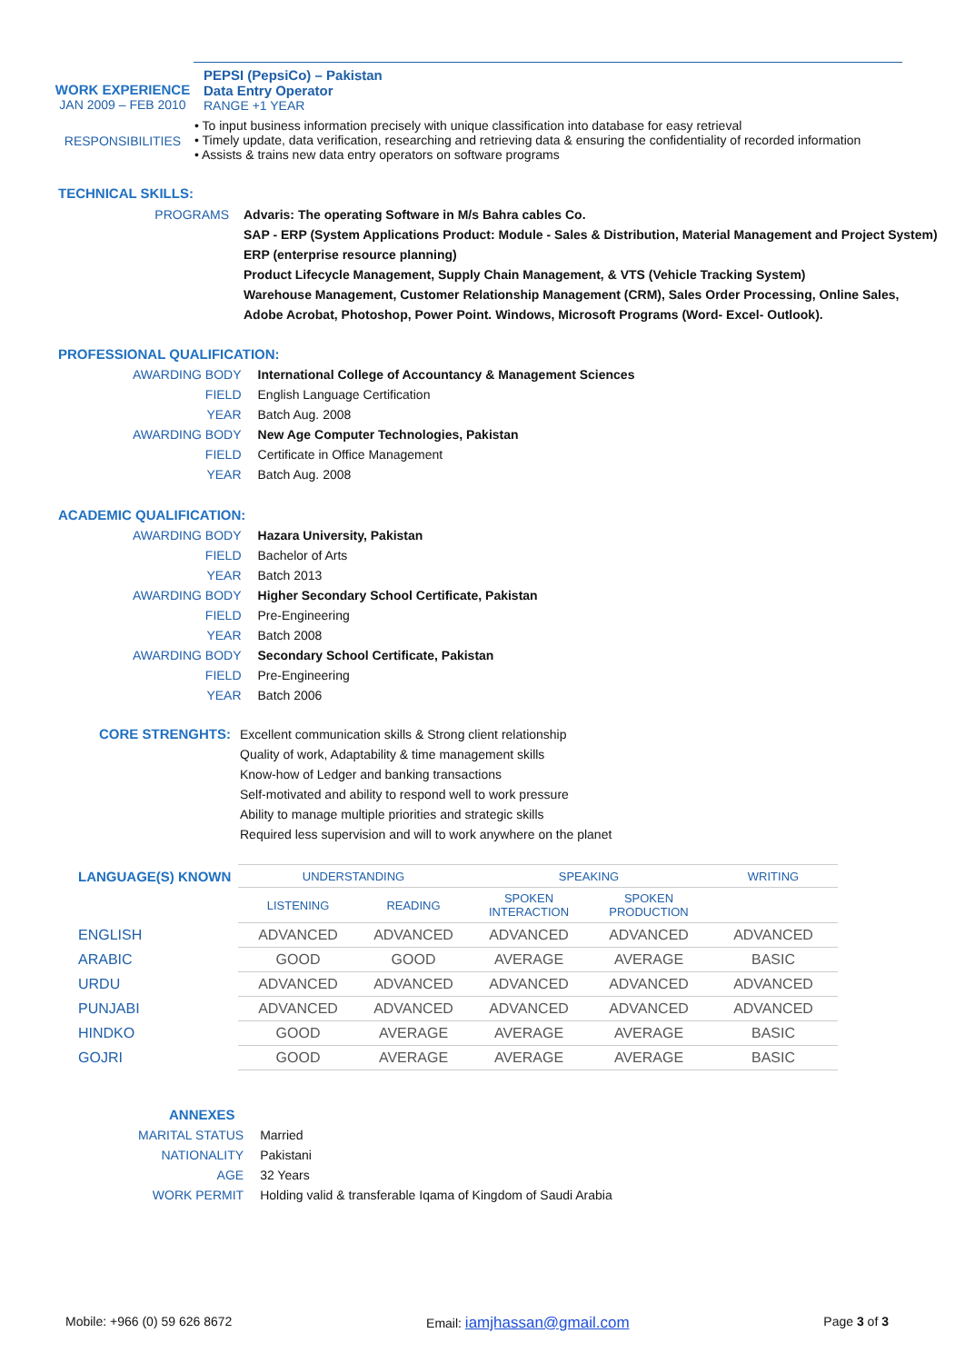WORK EXPERIENCE
JAN 2009 – FEB 2010
RESPONSIBILITIES
PEPSI (PepsiCo) – Pakistan
Data Entry Operator
RANGE +1 YEAR
• To input business information precisely with unique classification into database for easy retrieval
• Timely update, data verification, researching and retrieving data & ensuring the confidentiality of recorded information
• Assists & trains new data entry operators on software programs
TECHNICAL SKILLS:
PROGRAMS Advaris: The operating Software in M/s Bahra cables Co.
SAP - ERP (System Applications Product: Module - Sales & Distribution, Material Management and Project System)
ERP (enterprise resource planning)
Product Lifecycle Management, Supply Chain Management, & VTS (Vehicle Tracking System)
Warehouse Management, Customer Relationship Management (CRM), Sales Order Processing, Online Sales,
Adobe Acrobat, Photoshop, Power Point. Windows, Microsoft Programs (Word- Excel- Outlook).
PROFESSIONAL QUALIFICATION:
| AWARDING BODY | International College of Accountancy & Management Sciences |
| FIELD | English Language Certification |
| YEAR | Batch Aug. 2008 |
| AWARDING BODY | New Age Computer Technologies, Pakistan |
| FIELD | Certificate in Office Management |
| YEAR | Batch Aug. 2008 |
ACADEMIC QUALIFICATION:
| AWARDING BODY | Hazara University, Pakistan |
| FIELD | Bachelor of Arts |
| YEAR | Batch 2013 |
| AWARDING BODY | Higher Secondary School Certificate, Pakistan |
| FIELD | Pre-Engineering |
| YEAR | Batch 2008 |
| AWARDING BODY | Secondary School Certificate, Pakistan |
| FIELD | Pre-Engineering |
| YEAR | Batch 2006 |
CORE STRENGHTS: Excellent communication skills & Strong client relationship
Quality of work, Adaptability & time management skills
Know-how of Ledger and banking transactions
Self-motivated and ability to respond well to work pressure
Ability to manage multiple priorities and strategic skills
Required less supervision and will to work anywhere on the planet
| LANGUAGE(S) KNOWN | UNDERSTANDING | | SPEAKING | | WRITING |
| --- | --- | --- | --- | --- | --- |
| | LISTENING | READING | SPOKEN INTERACTION | SPOKEN PRODUCTION | |
| ENGLISH | ADVANCED | ADVANCED | ADVANCED | ADVANCED | ADVANCED |
| ARABIC | GOOD | GOOD | AVERAGE | AVERAGE | BASIC |
| URDU | ADVANCED | ADVANCED | ADVANCED | ADVANCED | ADVANCED |
| PUNJABI | ADVANCED | ADVANCED | ADVANCED | ADVANCED | ADVANCED |
| HINDKO | GOOD | AVERAGE | AVERAGE | AVERAGE | BASIC |
| GOJRI | GOOD | AVERAGE | AVERAGE | AVERAGE | BASIC |
ANNEXES
| MARITAL STATUS | Married |
| NATIONALITY | Pakistani |
| AGE | 32 Years |
| WORK PERMIT | Holding valid & transferable Iqama of Kingdom of Saudi Arabia |
Mobile: +966 (0) 59 626 8672 Email: iamjhassan@gmail.com Page 3 of 3